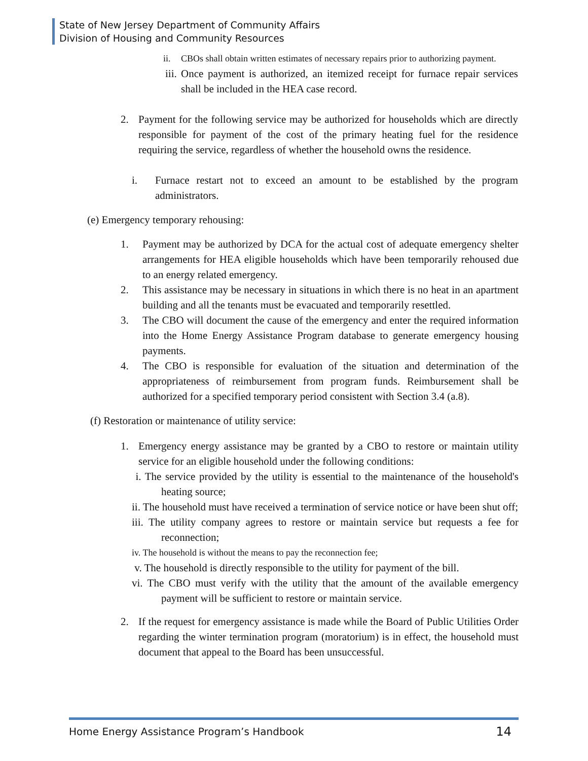State of New Jersey Department of Community Affairs
Division of Housing and Community Resources
ii. CBOs shall obtain written estimates of necessary repairs prior to authorizing payment.
iii. Once payment is authorized, an itemized receipt for furnace repair services shall be included in the HEA case record.
2. Payment for the following service may be authorized for households which are directly responsible for payment of the cost of the primary heating fuel for the residence requiring the service, regardless of whether the household owns the residence.
i. Furnace restart not to exceed an amount to be established by the program administrators.
(e) Emergency temporary rehousing:
1. Payment may be authorized by DCA for the actual cost of adequate emergency shelter arrangements for HEA eligible households which have been temporarily rehoused due to an energy related emergency.
2. This assistance may be necessary in situations in which there is no heat in an apartment building and all the tenants must be evacuated and temporarily resettled.
3. The CBO will document the cause of the emergency and enter the required information into the Home Energy Assistance Program database to generate emergency housing payments.
4. The CBO is responsible for evaluation of the situation and determination of the appropriateness of reimbursement from program funds. Reimbursement shall be authorized for a specified temporary period consistent with Section 3.4 (a.8).
(f) Restoration or maintenance of utility service:
1. Emergency energy assistance may be granted by a CBO to restore or maintain utility service for an eligible household under the following conditions:
i. The service provided by the utility is essential to the maintenance of the household's heating source;
ii. The household must have received a termination of service notice or have been shut off;
iii. The utility company agrees to restore or maintain service but requests a fee for reconnection;
iv. The household is without the means to pay the reconnection fee;
v. The household is directly responsible to the utility for payment of the bill.
vi. The CBO must verify with the utility that the amount of the available emergency payment will be sufficient to restore or maintain service.
2. If the request for emergency assistance is made while the Board of Public Utilities Order regarding the winter termination program (moratorium) is in effect, the household must document that appeal to the Board has been unsuccessful.
Home Energy Assistance Program’s Handbook 14